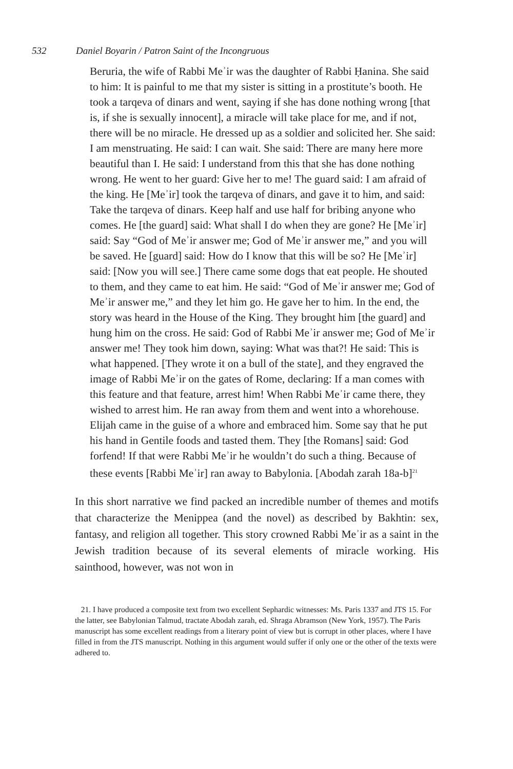532 Daniel Boyarin / Patron Saint of the Incongruous
Beruria, the wife of Rabbi Meʾir was the daughter of Rabbi Ḥanina. She said to him: It is painful to me that my sister is sitting in a prostitute’s booth. He took a tarqeva of dinars and went, saying if she has done nothing wrong [that is, if she is sexually innocent], a miracle will take place for me, and if not, there will be no miracle. He dressed up as a soldier and solicited her. She said: I am menstruating. He said: I can wait. She said: There are many here more beautiful than I. He said: I understand from this that she has done nothing wrong. He went to her guard: Give her to me! The guard said: I am afraid of the king. He [Meʾir] took the tarqeva of dinars, and gave it to him, and said: Take the tarqeva of dinars. Keep half and use half for bribing anyone who comes. He [the guard] said: What shall I do when they are gone? He [Meʾir] said: Say “God of Meʾir answer me; God of Meʾir answer me,” and you will be saved. He [guard] said: How do I know that this will be so? He [Meʾir] said: [Now you will see.] There came some dogs that eat people. He shouted to them, and they came to eat him. He said: “God of Meʾir answer me; God of Meʾir answer me,” and they let him go. He gave her to him. In the end, the story was heard in the House of the King. They brought him [the guard] and hung him on the cross. He said: God of Rabbi Meʾir answer me; God of Meʾir answer me! They took him down, saying: What was that?! He said: This is what happened. [They wrote it on a bull of the state], and they engraved the image of Rabbi Meʾir on the gates of Rome, declaring: If a man comes with this feature and that feature, arrest him! When Rabbi Meʾir came there, they wished to arrest him. He ran away from them and went into a whorehouse. Elijah came in the guise of a whore and embraced him. Some say that he put his hand in Gentile foods and tasted them. They [the Romans] said: God forfend! If that were Rabbi Meʾir he wouldn’t do such a thing. Because of these events [Rabbi Meʾir] ran away to Babylonia. [Abodah zarah 18a-b]<sup>21</sup>
In this short narrative we find packed an incredible number of themes and motifs that characterize the Menippea (and the novel) as described by Bakhtin: sex, fantasy, and religion all together. This story crowned Rabbi Meʾir as a saint in the Jewish tradition because of its several elements of miracle working. His sainthood, however, was not won in
21. I have produced a composite text from two excellent Sephardic witnesses: Ms. Paris 1337 and JTS 15. For the latter, see Babylonian Talmud, tractate Abodah zarah, ed. Shraga Abramson (New York, 1957). The Paris manuscript has some excellent readings from a literary point of view but is corrupt in other places, where I have filled in from the JTS manuscript. Nothing in this argument would suffer if only one or the other of the texts were adhered to.